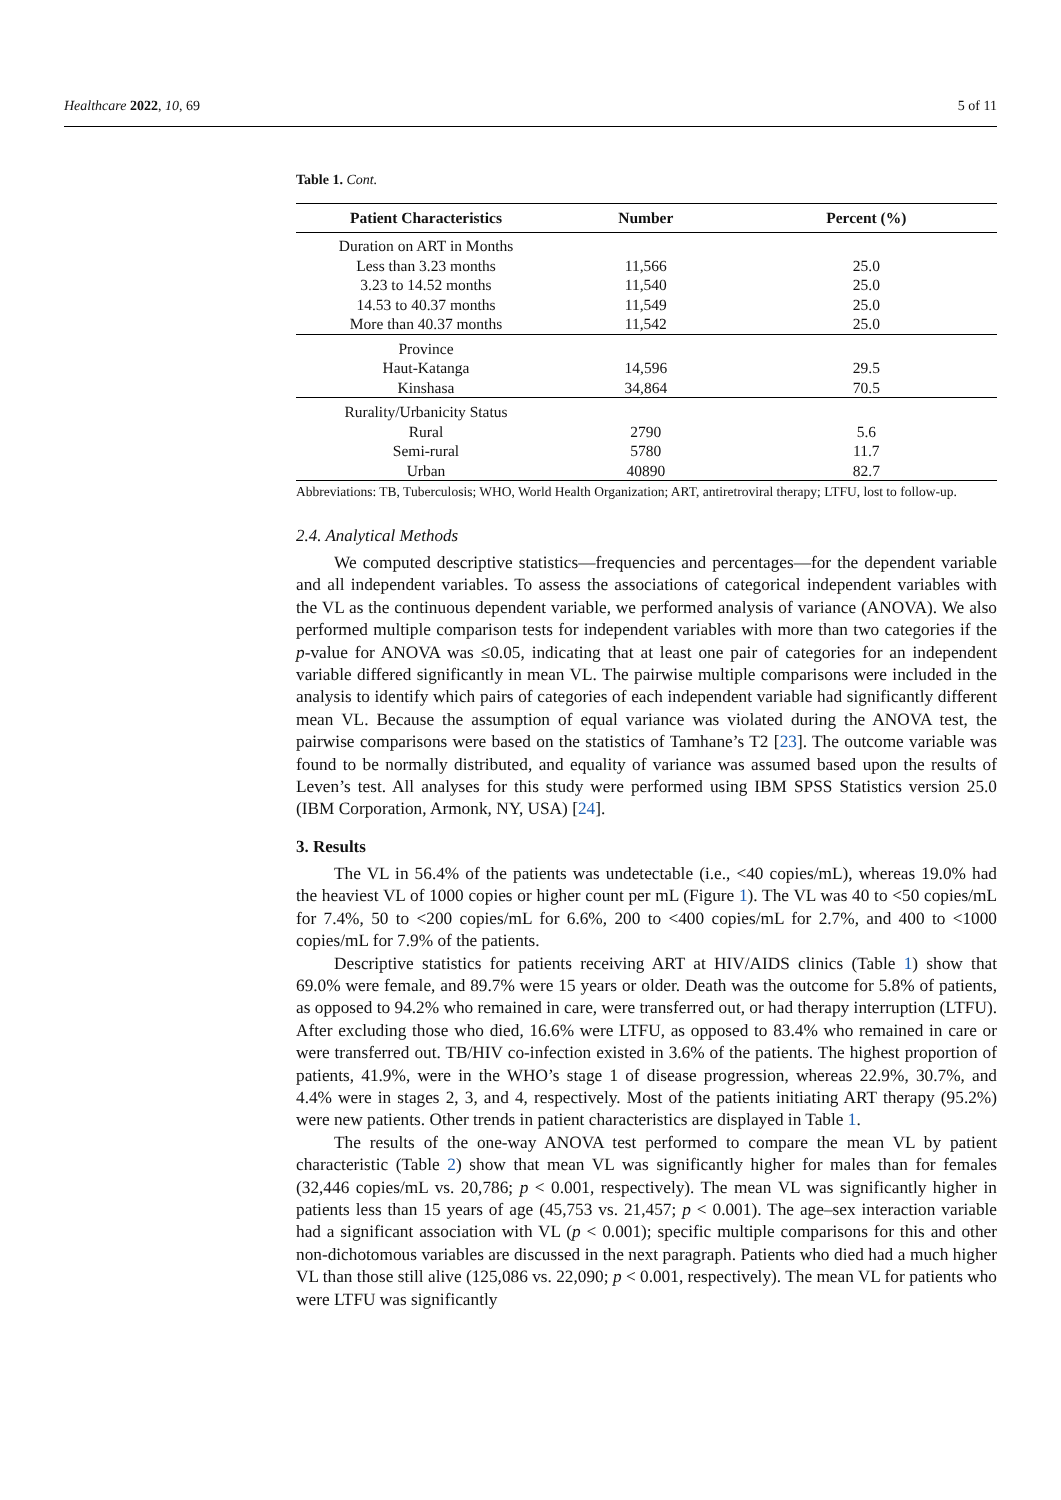Healthcare 2022, 10, 69 5 of 11
Table 1. Cont.
| Patient Characteristics | Number | Percent (%) |
| --- | --- | --- |
| Duration on ART in Months | | |
| Less than 3.23 months | 11,566 | 25.0 |
| 3.23 to 14.52 months | 11,540 | 25.0 |
| 14.53 to 40.37 months | 11,549 | 25.0 |
| More than 40.37 months | 11,542 | 25.0 |
| Province | | |
| Haut-Katanga | 14,596 | 29.5 |
| Kinshasa | 34,864 | 70.5 |
| Rurality/Urbanicity Status | | |
| Rural | 2790 | 5.6 |
| Semi-rural | 5780 | 11.7 |
| Urban | 40890 | 82.7 |
Abbreviations: TB, Tuberculosis; WHO, World Health Organization; ART, antiretroviral therapy; LTFU, lost to follow-up.
2.4. Analytical Methods
We computed descriptive statistics—frequencies and percentages—for the dependent variable and all independent variables. To assess the associations of categorical independent variables with the VL as the continuous dependent variable, we performed analysis of variance (ANOVA). We also performed multiple comparison tests for independent variables with more than two categories if the p-value for ANOVA was ≤0.05, indicating that at least one pair of categories for an independent variable differed significantly in mean VL. The pairwise multiple comparisons were included in the analysis to identify which pairs of categories of each independent variable had significantly different mean VL. Because the assumption of equal variance was violated during the ANOVA test, the pairwise comparisons were based on the statistics of Tamhane’s T2 [23]. The outcome variable was found to be normally distributed, and equality of variance was assumed based upon the results of Leven’s test. All analyses for this study were performed using IBM SPSS Statistics version 25.0 (IBM Corporation, Armonk, NY, USA) [24].
3. Results
The VL in 56.4% of the patients was undetectable (i.e., <40 copies/mL), whereas 19.0% had the heaviest VL of 1000 copies or higher count per mL (Figure 1). The VL was 40 to <50 copies/mL for 7.4%, 50 to <200 copies/mL for 6.6%, 200 to <400 copies/mL for 2.7%, and 400 to <1000 copies/mL for 7.9% of the patients.
Descriptive statistics for patients receiving ART at HIV/AIDS clinics (Table 1) show that 69.0% were female, and 89.7% were 15 years or older. Death was the outcome for 5.8% of patients, as opposed to 94.2% who remained in care, were transferred out, or had therapy interruption (LTFU). After excluding those who died, 16.6% were LTFU, as opposed to 83.4% who remained in care or were transferred out. TB/HIV co-infection existed in 3.6% of the patients. The highest proportion of patients, 41.9%, were in the WHO’s stage 1 of disease progression, whereas 22.9%, 30.7%, and 4.4% were in stages 2, 3, and 4, respectively. Most of the patients initiating ART therapy (95.2%) were new patients. Other trends in patient characteristics are displayed in Table 1.
The results of the one-way ANOVA test performed to compare the mean VL by patient characteristic (Table 2) show that mean VL was significantly higher for males than for females (32,446 copies/mL vs. 20,786; p < 0.001, respectively). The mean VL was significantly higher in patients less than 15 years of age (45,753 vs. 21,457; p < 0.001). The age–sex interaction variable had a significant association with VL (p < 0.001); specific multiple comparisons for this and other non-dichotomous variables are discussed in the next paragraph. Patients who died had a much higher VL than those still alive (125,086 vs. 22,090; p < 0.001, respectively). The mean VL for patients who were LTFU was significantly